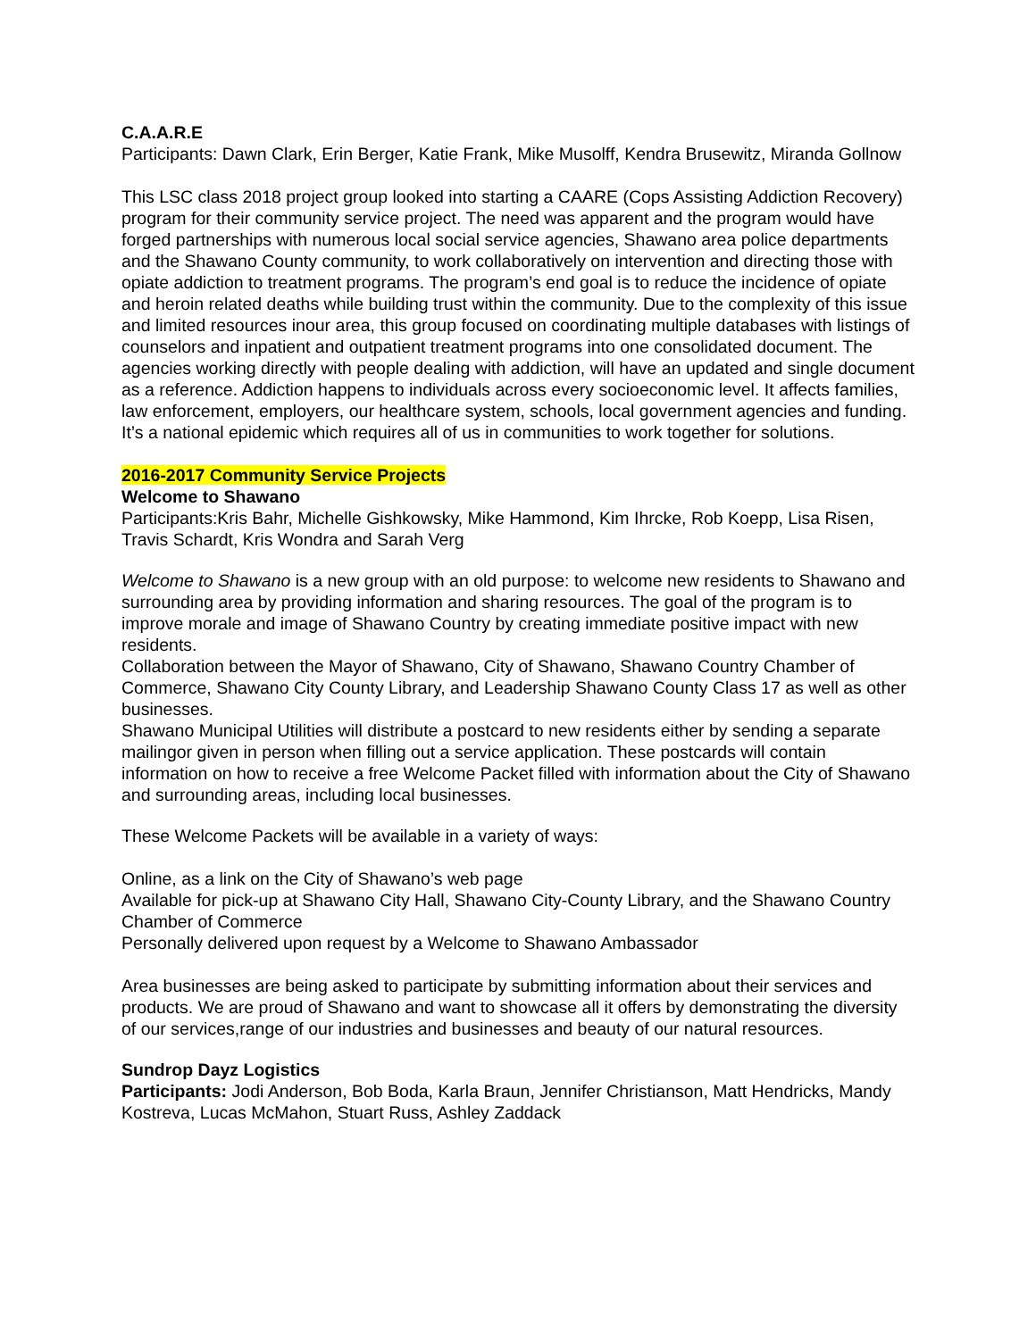C.A.A.R.E
Participants: Dawn Clark, Erin Berger, Katie Frank, Mike Musolff, Kendra Brusewitz, Miranda Gollnow
This LSC class 2018 project group looked into starting a CAARE (Cops Assisting Addiction Recovery) program for their community service project. The need was apparent and the program would have forged partnerships with numerous local social service agencies, Shawano area police departments and the Shawano County community, to work collaboratively on intervention and directing those with opiate addiction to treatment programs. The program’s end goal is to reduce the incidence of opiate and heroin related deaths while building trust within the community. Due to the complexity of this issue and limited resources inour area, this group focused on coordinating multiple databases with listings of counselors and inpatient and outpatient treatment programs into one consolidated document. The agencies working directly with people dealing with addiction, will have an updated and single document as a reference. Addiction happens to individuals across every socioeconomic level. It affects families, law enforcement, employers, our healthcare system, schools, local government agencies and funding. It’s a national epidemic which requires all of us in communities to work together for solutions.
2016-2017 Community Service Projects
Welcome to Shawano
Participants:Kris Bahr, Michelle Gishkowsky, Mike Hammond, Kim Ihrcke, Rob Koepp, Lisa Risen, Travis Schardt, Kris Wondra and Sarah Verg
Welcome to Shawano is a new group with an old purpose: to welcome new residents to Shawano and surrounding area by providing information and sharing resources. The goal of the program is to improve morale and image of Shawano Country by creating immediate positive impact with new residents.
Collaboration between the Mayor of Shawano, City of Shawano, Shawano Country Chamber of Commerce, Shawano City County Library, and Leadership Shawano County Class 17 as well as other businesses.
Shawano Municipal Utilities will distribute a postcard to new residents either by sending a separate mailingor given in person when filling out a service application. These postcards will contain information on how to receive a free Welcome Packet filled with information about the City of Shawano and surrounding areas, including local businesses.
These Welcome Packets will be available in a variety of ways:
Online, as a link on the City of Shawano’s web page
Available for pick-up at Shawano City Hall, Shawano City-County Library, and the Shawano Country Chamber of Commerce
Personally delivered upon request by a Welcome to Shawano Ambassador
Area businesses are being asked to participate by submitting information about their services and products. We are proud of Shawano and want to showcase all it offers by demonstrating the diversity of our services,range of our industries and businesses and beauty of our natural resources.
Sundrop Dayz Logistics
Participants: Jodi Anderson, Bob Boda, Karla Braun, Jennifer Christianson, Matt Hendricks, Mandy Kostreva, Lucas McMahon, Stuart Russ, Ashley Zaddack